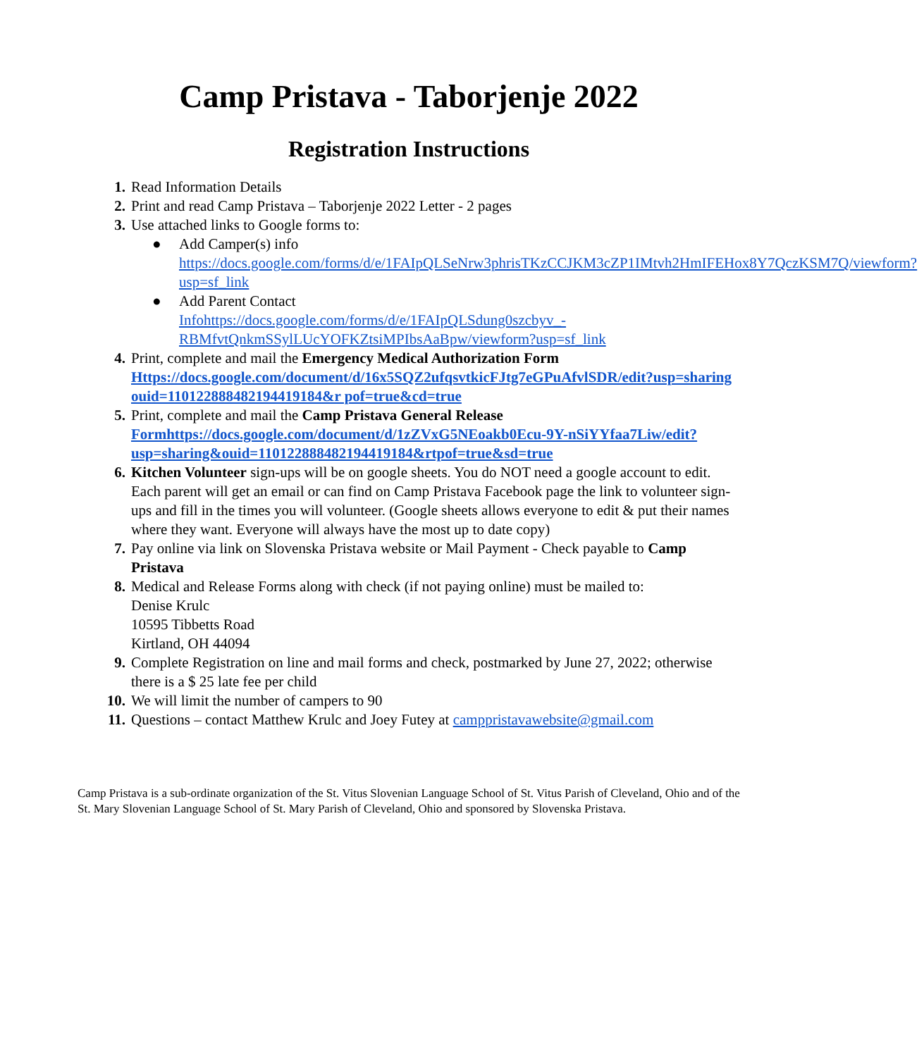Camp Pristava - Taborjenje 2022
Registration Instructions
1. Read Information Details
2. Print and read Camp Pristava – Taborjenje 2022 Letter - 2 pages
3. Use attached links to Google forms to:
● Add Camper(s) info
https://docs.google.com/forms/d/e/1FAIpQLSeNrw3phrisTKzCCJKM3cZP1IMtvh2HmIFEHox8Y7QczKSM7Q/viewform?usp=sf_link
● Add Parent Contact
Infohttps://docs.google.com/forms/d/e/1FAIpQLSdung0szcbyv_-RBMfvtQnkmSSylLUcYOFKZtsiMPIbsAaBpw/viewform?usp=sf_link
4. Print, complete and mail the Emergency Medical Authorization Form
Https://docs.google.com/document/d/16x5SQZ2ufqsvtkicFJtg7eGPuAfvlSDR/edit?usp=sharing ouid=110122888482194419184&r pof=true&cd=true
5. Print, complete and mail the Camp Pristava General Release
Formhttps://docs.google.com/document/d/1zZVxG5NEoakb0Ecu-9Y-nSiYYfaa7Liw/edit?usp=sharing&ouid=110122888482194419184&rtpof=true&sd=true
6. Kitchen Volunteer sign-ups will be on google sheets. You do NOT need a google account to edit. Each parent will get an email or can find on Camp Pristava Facebook page the link to volunteer sign-ups and fill in the times you will volunteer. (Google sheets allows everyone to edit & put their names where they want. Everyone will always have the most up to date copy)
7. Pay online via link on Slovenska Pristava website or Mail Payment - Check payable to Camp Pristava
8. Medical and Release Forms along with check (if not paying online) must be mailed to:
Denise Krulc
10595 Tibbetts Road
Kirtland, OH 44094
9. Complete Registration on line and mail forms and check, postmarked by June 27, 2022; otherwise there is a $ 25 late fee per child
10. We will limit the number of campers to 90
11. Questions – contact Matthew Krulc and Joey Futey at camppristavawebsite@gmail.com
Camp Pristava is a sub-ordinate organization of the St. Vitus Slovenian Language School of St. Vitus Parish of Cleveland, Ohio and of the St. Mary Slovenian Language School of St. Mary Parish of Cleveland, Ohio and sponsored by Slovenska Pristava.